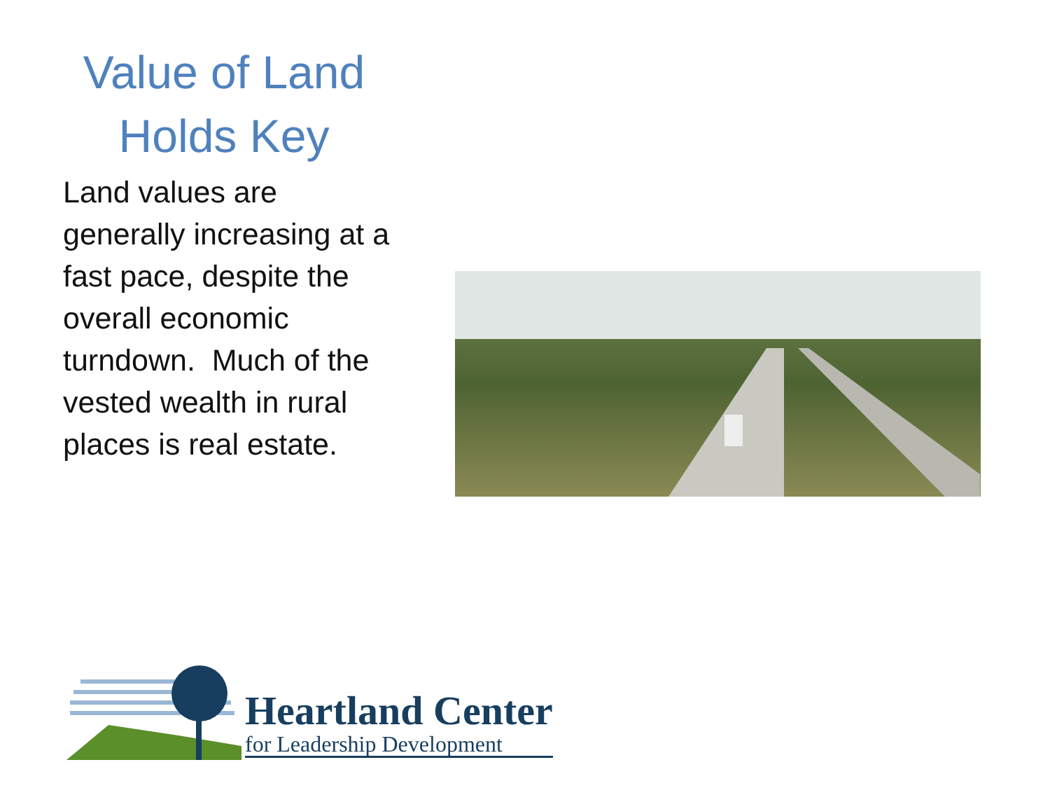Value of Land Holds Key
Land values are generally increasing at a fast pace, despite the overall economic turndown. Much of the vested wealth in rural places is real estate.
Heartland Center
for Leadership Development